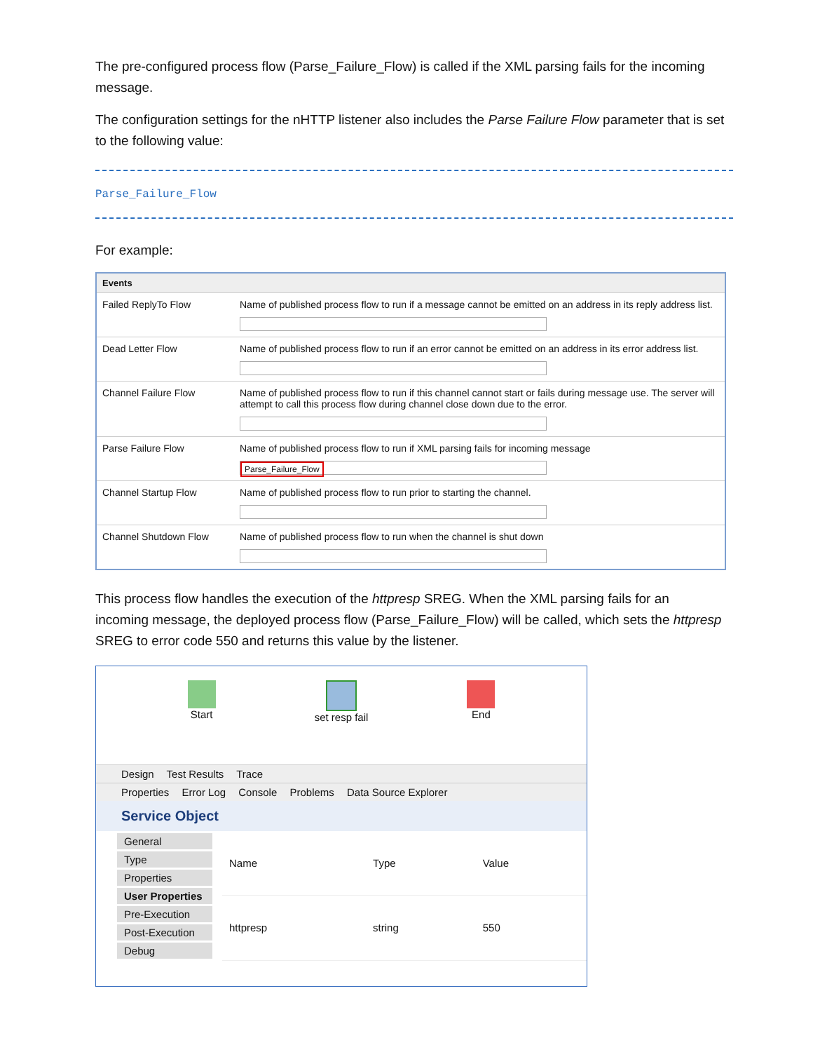The pre-configured process flow (Parse_Failure_Flow) is called if the XML parsing fails for the incoming message.
The configuration settings for the nHTTP listener also includes the Parse Failure Flow parameter that is set to the following value:
Parse_Failure_Flow
For example:
| Events | |
| --- | --- |
| Failed ReplyTo Flow | Name of published process flow to run if a message cannot be emitted on an address in its reply address list. |
| Dead Letter Flow | Name of published process flow to run if an error cannot be emitted on an address in its error address list. |
| Channel Failure Flow | Name of published process flow to run if this channel cannot start or fails during message use. The server will attempt to call this process flow during channel close down due to the error. |
| Parse Failure Flow | Name of published process flow to run if XML parsing fails for incoming message Parse_Failure_Flow |
| Channel Startup Flow | Name of published process flow to run prior to starting the channel. |
| Channel Shutdown Flow | Name of published process flow to run when the channel is shut down |
This process flow handles the execution of the httpresp SREG. When the XML parsing fails for an incoming message, the deployed process flow (Parse_Failure_Flow) will be called, which sets the httpresp SREG to error code 550 and returns this value by the listener.
Start set resp fail End
Design Test Results Trace
Properties Error Log Console Problems Data Source Explorer
Service Object
General
Type
Properties
User Properties
Pre-Execution
Post-Execution
Debug
| Name | Type | Value |
| --- | --- | --- |
| httpresp | string | 550 |